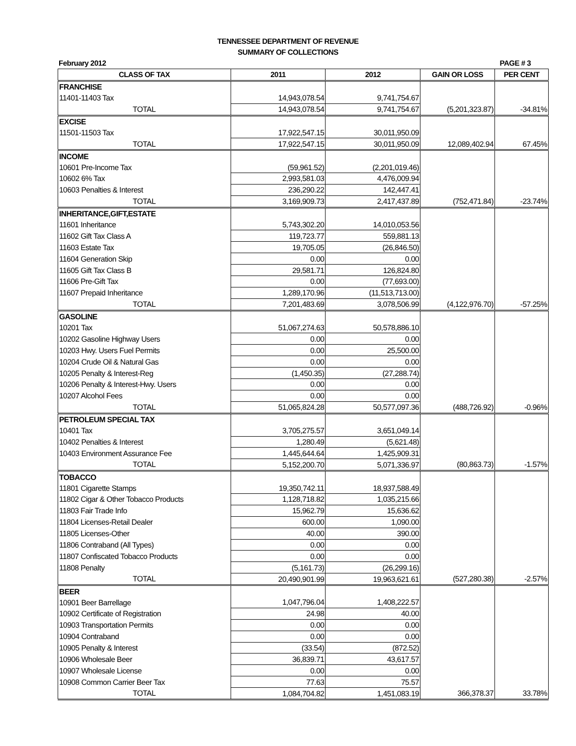TENNESSEE DEPARTMENT OF REVENUE
SUMMARY OF COLLECTIONS
February 2012 PAGE # 3
| CLASS OF TAX | 2011 | 2012 | GAIN OR LOSS | PER CENT |
| --- | --- | --- | --- | --- |
| FRANCHISE | | | | |
| 11401-11403 Tax | 14,943,078.54 | 9,741,754.67 | | |
| TOTAL | 14,943,078.54 | 9,741,754.67 | (5,201,323.87) | -34.81% |
| EXCISE | | | | |
| 11501-11503 Tax | 17,922,547.15 | 30,011,950.09 | | |
| TOTAL | 17,922,547.15 | 30,011,950.09 | 12,089,402.94 | 67.45% |
| INCOME | | | | |
| 10601 Pre-Income Tax | (59,961.52) | (2,201,019.46) | | |
| 10602 6% Tax | 2,993,581.03 | 4,476,009.94 | | |
| 10603 Penalties & Interest | 236,290.22 | 142,447.41 | | |
| TOTAL | 3,169,909.73 | 2,417,437.89 | (752,471.84) | -23.74% |
| INHERITANCE,GIFT,ESTATE | | | | |
| 11601 Inheritance | 5,743,302.20 | 14,010,053.56 | | |
| 11602 Gift Tax Class A | 119,723.77 | 559,881.13 | | |
| 11603 Estate Tax | 19,705.05 | (26,846.50) | | |
| 11604 Generation Skip | 0.00 | 0.00 | | |
| 11605 Gift Tax Class B | 29,581.71 | 126,824.80 | | |
| 11606 Pre-Gift Tax | 0.00 | (77,693.00) | | |
| 11607 Prepaid Inheritance | 1,289,170.96 | (11,513,713.00) | | |
| TOTAL | 7,201,483.69 | 3,078,506.99 | (4,122,976.70) | -57.25% |
| GASOLINE | | | | |
| 10201 Tax | 51,067,274.63 | 50,578,886.10 | | |
| 10202 Gasoline Highway Users | 0.00 | 0.00 | | |
| 10203 Hwy. Users Fuel Permits | 0.00 | 25,500.00 | | |
| 10204 Crude Oil & Natural Gas | 0.00 | 0.00 | | |
| 10205 Penalty & Interest-Reg | (1,450.35) | (27,288.74) | | |
| 10206 Penalty & Interest-Hwy. Users | 0.00 | 0.00 | | |
| 10207 Alcohol Fees | 0.00 | 0.00 | | |
| TOTAL | 51,065,824.28 | 50,577,097.36 | (488,726.92) | -0.96% |
| PETROLEUM SPECIAL TAX | | | | |
| 10401 Tax | 3,705,275.57 | 3,651,049.14 | | |
| 10402 Penalties & Interest | 1,280.49 | (5,621.48) | | |
| 10403 Environment Assurance Fee | 1,445,644.64 | 1,425,909.31 | | |
| TOTAL | 5,152,200.70 | 5,071,336.97 | (80,863.73) | -1.57% |
| TOBACCO | | | | |
| 11801 Cigarette Stamps | 19,350,742.11 | 18,937,588.49 | | |
| 11802 Cigar & Other Tobacco Products | 1,128,718.82 | 1,035,215.66 | | |
| 11803 Fair Trade Info | 15,962.79 | 15,636.62 | | |
| 11804 Licenses-Retail Dealer | 600.00 | 1,090.00 | | |
| 11805 Licenses-Other | 40.00 | 390.00 | | |
| 11806 Contraband (All Types) | 0.00 | 0.00 | | |
| 11807 Confiscated Tobacco Products | 0.00 | 0.00 | | |
| 11808 Penalty | (5,161.73) | (26,299.16) | | |
| TOTAL | 20,490,901.99 | 19,963,621.61 | (527,280.38) | -2.57% |
| BEER | | | | |
| 10901 Beer Barrellage | 1,047,796.04 | 1,408,222.57 | | |
| 10902 Certificate of Registration | 24.98 | 40.00 | | |
| 10903 Transportation Permits | 0.00 | 0.00 | | |
| 10904 Contraband | 0.00 | 0.00 | | |
| 10905 Penalty & Interest | (33.54) | (872.52) | | |
| 10906 Wholesale Beer | 36,839.71 | 43,617.57 | | |
| 10907 Wholesale License | 0.00 | 0.00 | | |
| 10908 Common Carrier Beer Tax | 77.63 | 75.57 | | |
| TOTAL | 1,084,704.82 | 1,451,083.19 | 366,378.37 | 33.78% |